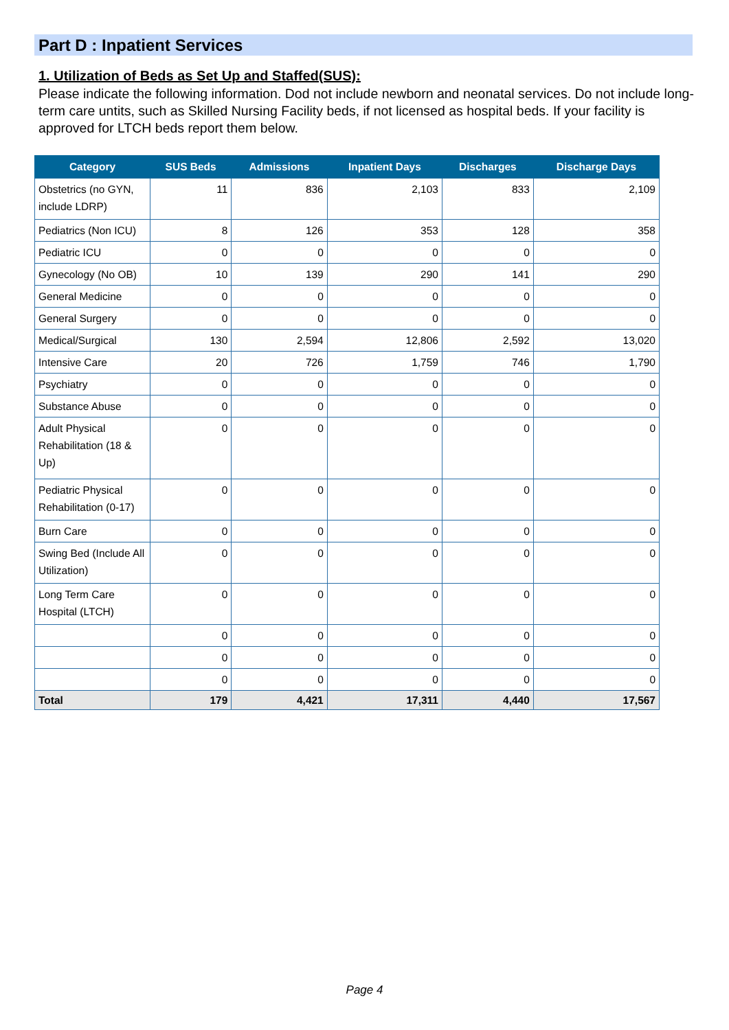Part D : Inpatient Services
1. Utilization of Beds as Set Up and Staffed(SUS):
Please indicate the following information. Dod not include newborn and neonatal services. Do not include long-term care untits, such as Skilled Nursing Facility beds, if not licensed as hospital beds. If your facility is approved for LTCH beds report them below.
| Category | SUS Beds | Admissions | Inpatient Days | Discharges | Discharge Days |
| --- | --- | --- | --- | --- | --- |
| Obstetrics (no GYN, include LDRP) | 11 | 836 | 2,103 | 833 | 2,109 |
| Pediatrics (Non ICU) | 8 | 126 | 353 | 128 | 358 |
| Pediatric ICU | 0 | 0 | 0 | 0 | 0 |
| Gynecology (No OB) | 10 | 139 | 290 | 141 | 290 |
| General Medicine | 0 | 0 | 0 | 0 | 0 |
| General Surgery | 0 | 0 | 0 | 0 | 0 |
| Medical/Surgical | 130 | 2,594 | 12,806 | 2,592 | 13,020 |
| Intensive Care | 20 | 726 | 1,759 | 746 | 1,790 |
| Psychiatry | 0 | 0 | 0 | 0 | 0 |
| Substance Abuse | 0 | 0 | 0 | 0 | 0 |
| Adult Physical Rehabilitation (18 & Up) | 0 | 0 | 0 | 0 | 0 |
| Pediatric Physical Rehabilitation (0-17) | 0 | 0 | 0 | 0 | 0 |
| Burn Care | 0 | 0 | 0 | 0 | 0 |
| Swing Bed (Include All Utilization) | 0 | 0 | 0 | 0 | 0 |
| Long Term Care Hospital (LTCH) | 0 | 0 | 0 | 0 | 0 |
| | 0 | 0 | 0 | 0 | 0 |
| | 0 | 0 | 0 | 0 | 0 |
| | 0 | 0 | 0 | 0 | 0 |
| Total | 179 | 4,421 | 17,311 | 4,440 | 17,567 |
Page 4